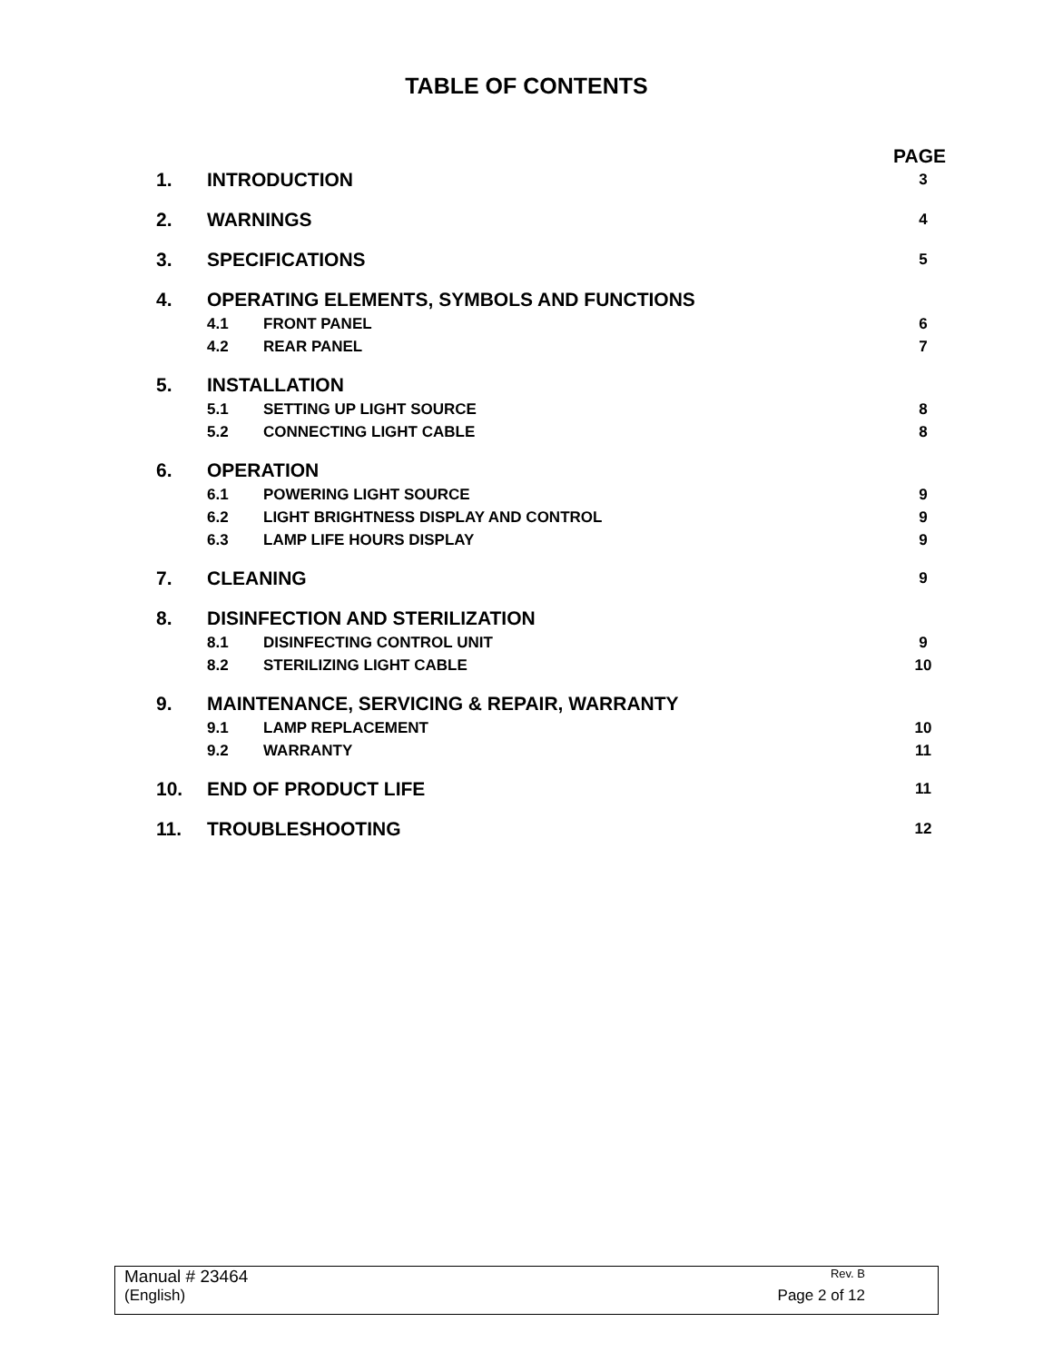TABLE OF CONTENTS
PAGE
1. INTRODUCTION 3
2. WARNINGS 4
3. SPECIFICATIONS 5
4. OPERATING ELEMENTS, SYMBOLS AND FUNCTIONS
4.1 FRONT PANEL 6
4.2 REAR PANEL 7
5. INSTALLATION
5.1 SETTING UP LIGHT SOURCE 8
5.2 CONNECTING LIGHT CABLE 8
6. OPERATION
6.1 POWERING LIGHT SOURCE 9
6.2 LIGHT BRIGHTNESS DISPLAY AND CONTROL 9
6.3 LAMP LIFE HOURS DISPLAY 9
7. CLEANING 9
8. DISINFECTION AND STERILIZATION
8.1 DISINFECTING CONTROL UNIT 9
8.2 STERILIZING LIGHT CABLE 10
9. MAINTENANCE, SERVICING & REPAIR, WARRANTY
9.1 LAMP REPLACEMENT 10
9.2 WARRANTY 11
10. END OF PRODUCT LIFE 11
11. TROUBLESHOOTING 12
Manual # 23464 Rev. B
(English) Page 2 of 12